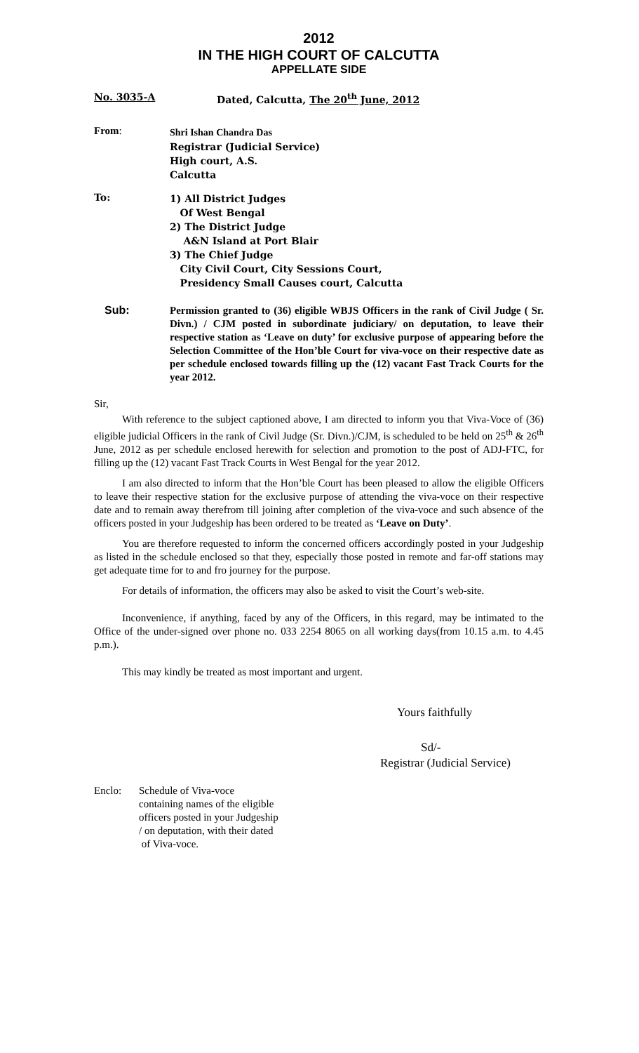2012
IN THE HIGH COURT OF CALCUTTA
APPELLATE SIDE
No. 3035-A Dated, Calcutta, The 20<sup>th</sup> June, 2012
From:
Shri Ishan Chandra Das
Registrar (Judicial Service)
High court, A.S.
Calcutta
To:
1) All District Judges
Of West Bengal
2) The District Judge
A&N Island at Port Blair
3) The Chief Judge
City Civil Court, City Sessions Court,
Presidency Small Causes court, Calcutta
Sub:
Permission granted to (36) eligible WBJS Officers in the rank of Civil Judge ( Sr. Divn.) / CJM posted in subordinate judiciary/ on deputation, to leave their respective station as ‘Leave on duty’ for exclusive purpose of appearing before the Selection Committee of the Hon’ble Court for viva-voce on their respective date as per schedule enclosed towards filling up the (12) vacant Fast Track Courts for the year 2012.
Sir,
With reference to the subject captioned above, I am directed to inform you that Viva-Voce of (36) eligible judicial Officers in the rank of Civil Judge (Sr. Divn.)/CJM, is scheduled to be held on 25<sup>th</sup> & 26<sup>th</sup> June, 2012 as per schedule enclosed herewith for selection and promotion to the post of ADJ-FTC, for filling up the (12) vacant Fast Track Courts in West Bengal for the year 2012.
I am also directed to inform that the Hon’ble Court has been pleased to allow the eligible Officers to leave their respective station for the exclusive purpose of attending the viva-voce on their respective date and to remain away therefrom till joining after completion of the viva-voce and such absence of the officers posted in your Judgeship has been ordered to be treated as ‘Leave on Duty’.
You are therefore requested to inform the concerned officers accordingly posted in your Judgeship as listed in the schedule enclosed so that they, especially those posted in remote and far-off stations may get adequate time for to and fro journey for the purpose.
For details of information, the officers may also be asked to visit the Court’s web-site.
Inconvenience, if anything, faced by any of the Officers, in this regard, may be intimated to the Office of the under-signed over phone no. 033 2254 8065 on all working days(from 10.15 a.m. to 4.45 p.m.).
This may kindly be treated as most important and urgent.
Yours faithfully
Sd/-
Registrar (Judicial Service)
Enclo: Schedule of Viva-voce
containing names of the eligible
officers posted in your Judgeship
/ on deputation, with their dated
of Viva-voce.